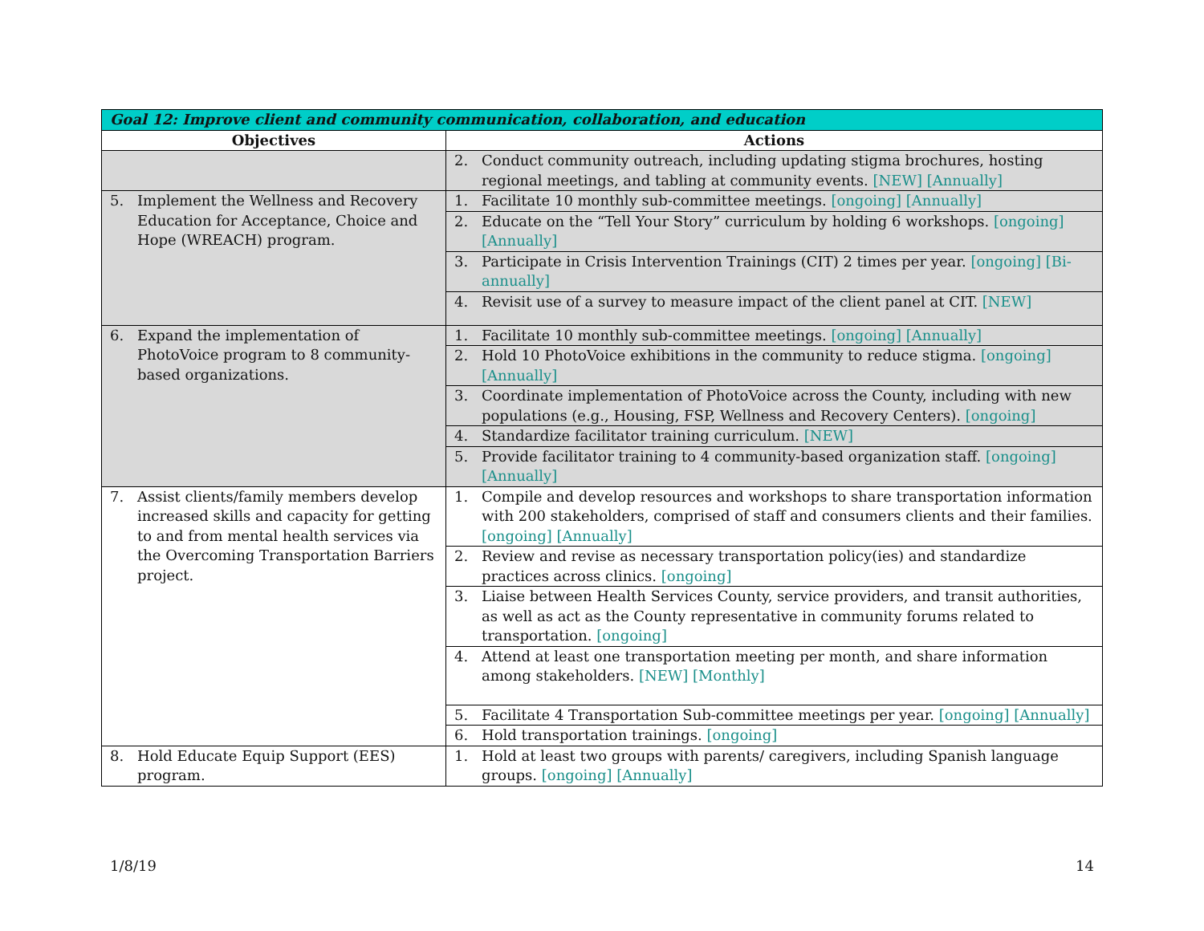| Goal 12: Improve client and community communication, collaboration, and education | |
| --- | --- |
| Objectives | Actions |
| | 2. Conduct community outreach, including updating stigma brochures, hosting regional meetings, and tabling at community events. [NEW] [Annually] |
| 5. Implement the Wellness and Recovery Education for Acceptance, Choice and Hope (WREACH) program. | 1. Facilitate 10 monthly sub-committee meetings. [ongoing] [Annually] |
| | 2. Educate on the “Tell Your Story” curriculum by holding 6 workshops. [ongoing] [Annually] |
| | 3. Participate in Crisis Intervention Trainings (CIT) 2 times per year. [ongoing] [Bi-annually] |
| | 4. Revisit use of a survey to measure impact of the client panel at CIT. [NEW] |
| 6. Expand the implementation of PhotoVoice program to 8 community-based organizations. | 1. Facilitate 10 monthly sub-committee meetings. [ongoing] [Annually] |
| | 2. Hold 10 PhotoVoice exhibitions in the community to reduce stigma. [ongoing] [Annually] |
| | 3. Coordinate implementation of PhotoVoice across the County, including with new populations (e.g., Housing, FSP, Wellness and Recovery Centers). [ongoing] |
| | 4. Standardize facilitator training curriculum. [NEW] |
| | 5. Provide facilitator training to 4 community-based organization staff. [ongoing] [Annually] |
| 7. Assist clients/family members develop increased skills and capacity for getting to and from mental health services via the Overcoming Transportation Barriers project. | 1. Compile and develop resources and workshops to share transportation information with 200 stakeholders, comprised of staff and consumers clients and their families. [ongoing] [Annually] |
| | 2. Review and revise as necessary transportation policy(ies) and standardize practices across clinics. [ongoing] |
| | 3. Liaise between Health Services County, service providers, and transit authorities, as well as act as the County representative in community forums related to transportation. [ongoing] |
| | 4. Attend at least one transportation meeting per month, and share information among stakeholders. [NEW] [Monthly] |
| | 5. Facilitate 4 Transportation Sub-committee meetings per year. [ongoing] [Annually] |
| | 6. Hold transportation trainings. [ongoing] |
| 8. Hold Educate Equip Support (EES) program. | 1. Hold at least two groups with parents/ caregivers, including Spanish language groups. [ongoing] [Annually] |
1/8/19 14